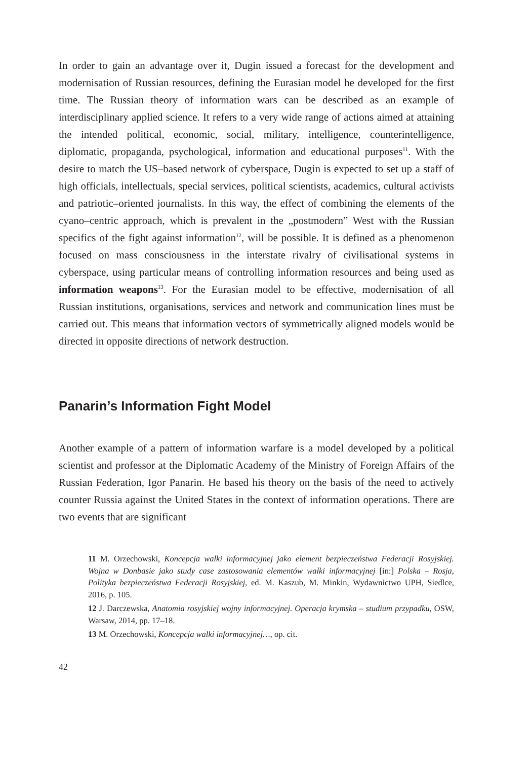In order to gain an advantage over it, Dugin issued a forecast for the development and modernisation of Russian resources, defining the Eurasian model he developed for the first time. The Russian theory of information wars can be described as an example of interdisciplinary applied science. It refers to a very wide range of actions aimed at attaining the intended political, economic, social, military, intelligence, counterintelligence, diplomatic, propaganda, psychological, information and educational purposes<sup>11</sup>. With the desire to match the US–based network of cyberspace, Dugin is expected to set up a staff of high officials, intellectuals, special services, political scientists, academics, cultural activists and patriotic–oriented journalists. In this way, the effect of combining the elements of the cyano–centric approach, which is prevalent in the „postmodern” West with the Russian specifics of the fight against information<sup>12</sup>, will be possible. It is defined as a phenomenon focused on mass consciousness in the interstate rivalry of civilisational systems in cyberspace, using particular means of controlling information resources and being used as information weapons<sup>13</sup>. For the Eurasian model to be effective, modernisation of all Russian institutions, organisations, services and network and communication lines must be carried out. This means that information vectors of symmetrically aligned models would be directed in opposite directions of network destruction.
Panarin’s Information Fight Model
Another example of a pattern of information warfare is a model developed by a political scientist and professor at the Diplomatic Academy of the Ministry of Foreign Affairs of the Russian Federation, Igor Panarin. He based his theory on the basis of the need to actively counter Russia against the United States in the context of information operations. There are two events that are significant
11 M. Orzechowski, Koncepcja walki informacyjnej jako element bezpieczeństwa Federacji Rosyjskiej. Wojna w Donbasie jako study case zastosowania elementów walki informacyjnej [in:] Polska – Rosja, Polityka bezpieczeństwa Federacji Rosyjskiej, ed. M. Kaszub, M. Minkin, Wydawnictwo UPH, Siedlce, 2016, p. 105.
12 J. Darczewska, Anatomia rosyjskiej wojny informacyjnej. Operacja krymska – studium przypadku, OSW, Warsaw, 2014, pp. 17–18.
13 M. Orzechowski, Koncepcja walki informacyjnej…, op. cit.
42